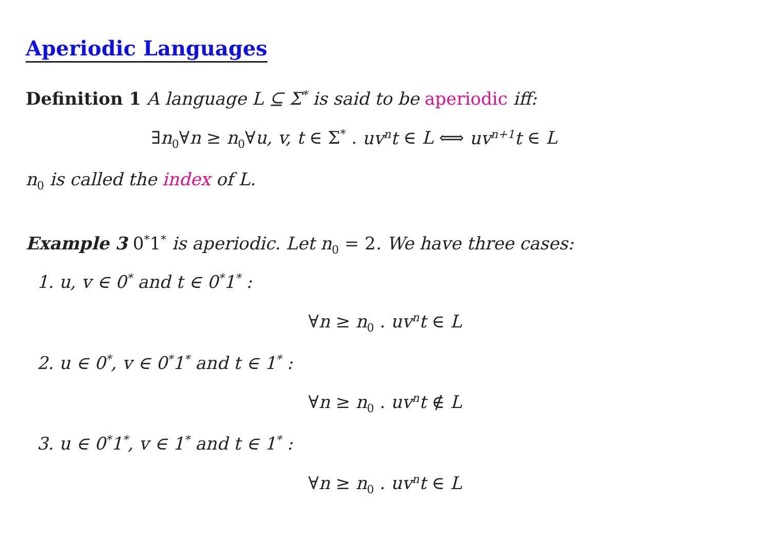Aperiodic Languages
Definition 1 A language L ⊆ Σ<sup>*</sup> is said to be aperiodic iff:
∃n<sub>0</sub>∀n ≥ n<sub>0</sub>∀u, v, t ∈ Σ<sup>*</sup> . uv<sup>n</sup>t ∈ L ⟺ uv<sup>n+1</sup>t ∈ L
n<sub>0</sub> is called the index of L.
Example 3 0<sup>*</sup>1<sup>*</sup> is aperiodic. Let n<sub>0</sub> = 2. We have three cases:
1. u, v ∈ 0<sup>*</sup> and t ∈ 0<sup>*</sup>1<sup>*</sup> :
∀n ≥ n<sub>0</sub> . uv<sup>n</sup>t ∈ L
2. u ∈ 0<sup>*</sup>, v ∈ 0<sup>*</sup>1<sup>*</sup> and t ∈ 1<sup>*</sup> :
∀n ≥ n<sub>0</sub> . uv<sup>n</sup>t ∉ L
3. u ∈ 0<sup>*</sup>1<sup>*</sup>, v ∈ 1<sup>*</sup> and t ∈ 1<sup>*</sup> :
∀n ≥ n<sub>0</sub> . uv<sup>n</sup>t ∈ L